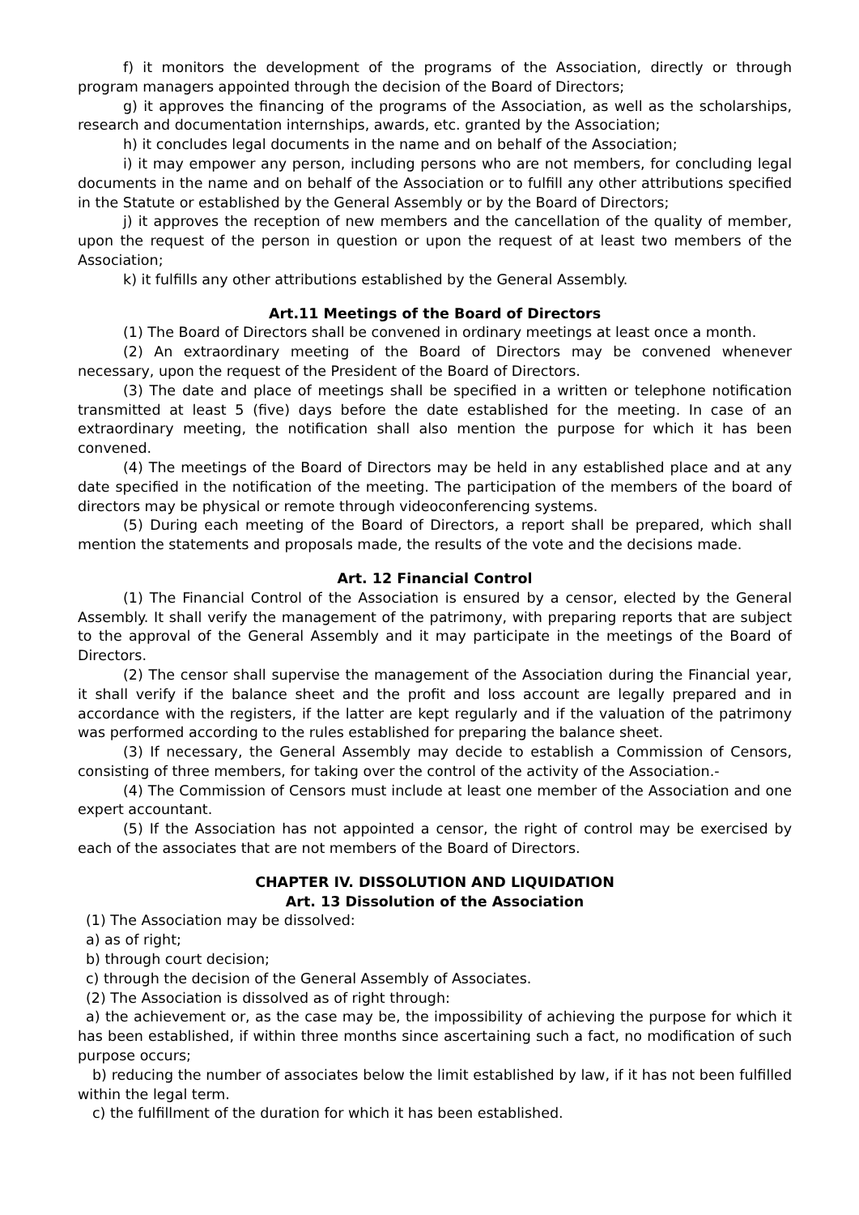f) it monitors the development of the programs of the Association, directly or through program managers appointed through the decision of the Board of Directors;
g) it approves the financing of the programs of the Association, as well as the scholarships, research and documentation internships, awards, etc. granted by the Association;
h) it concludes legal documents in the name and on behalf of the Association;
i) it may empower any person, including persons who are not members, for concluding legal documents in the name and on behalf of the Association or to fulfill any other attributions specified in the Statute or established by the General Assembly or by the Board of Directors;
j) it approves the reception of new members and the cancellation of the quality of member, upon the request of the person in question or upon the request of at least two members of the Association;
k) it fulfills any other attributions established by the General Assembly.
Art.11 Meetings of the Board of Directors
(1) The Board of Directors shall be convened in ordinary meetings at least once a month.
(2) An extraordinary meeting of the Board of Directors may be convened whenever necessary, upon the request of the President of the Board of Directors.
(3) The date and place of meetings shall be specified in a written or telephone notification transmitted at least 5 (five) days before the date established for the meeting. In case of an extraordinary meeting, the notification shall also mention the purpose for which it has been convened.
(4) The meetings of the Board of Directors may be held in any established place and at any date specified in the notification of the meeting. The participation of the members of the board of directors may be physical or remote through videoconferencing systems.
(5) During each meeting of the Board of Directors, a report shall be prepared, which shall mention the statements and proposals made, the results of the vote and the decisions made.
Art. 12 Financial Control
(1) The Financial Control of the Association is ensured by a censor, elected by the General Assembly. It shall verify the management of the patrimony, with preparing reports that are subject to the approval of the General Assembly and it may participate in the meetings of the Board of Directors.
(2) The censor shall supervise the management of the Association during the Financial year, it shall verify if the balance sheet and the profit and loss account are legally prepared and in accordance with the registers, if the latter are kept regularly and if the valuation of the patrimony was performed according to the rules established for preparing the balance sheet.
(3) If necessary, the General Assembly may decide to establish a Commission of Censors, consisting of three members, for taking over the control of the activity of the Association.-
(4) The Commission of Censors must include at least one member of the Association and one expert accountant.
(5) If the Association has not appointed a censor, the right of control may be exercised by each of the associates that are not members of the Board of Directors.
CHAPTER IV. DISSOLUTION AND LIQUIDATION
Art. 13 Dissolution of the Association
(1) The Association may be dissolved:
a) as of right;
b) through court decision;
c) through the decision of the General Assembly of Associates.
(2) The Association is dissolved as of right through:
a) the achievement or, as the case may be, the impossibility of achieving the purpose for which it has been established, if within three months since ascertaining such a fact, no modification of such purpose occurs;
b) reducing the number of associates below the limit established by law, if it has not been fulfilled within the legal term.
c) the fulfillment of the duration for which it has been established.